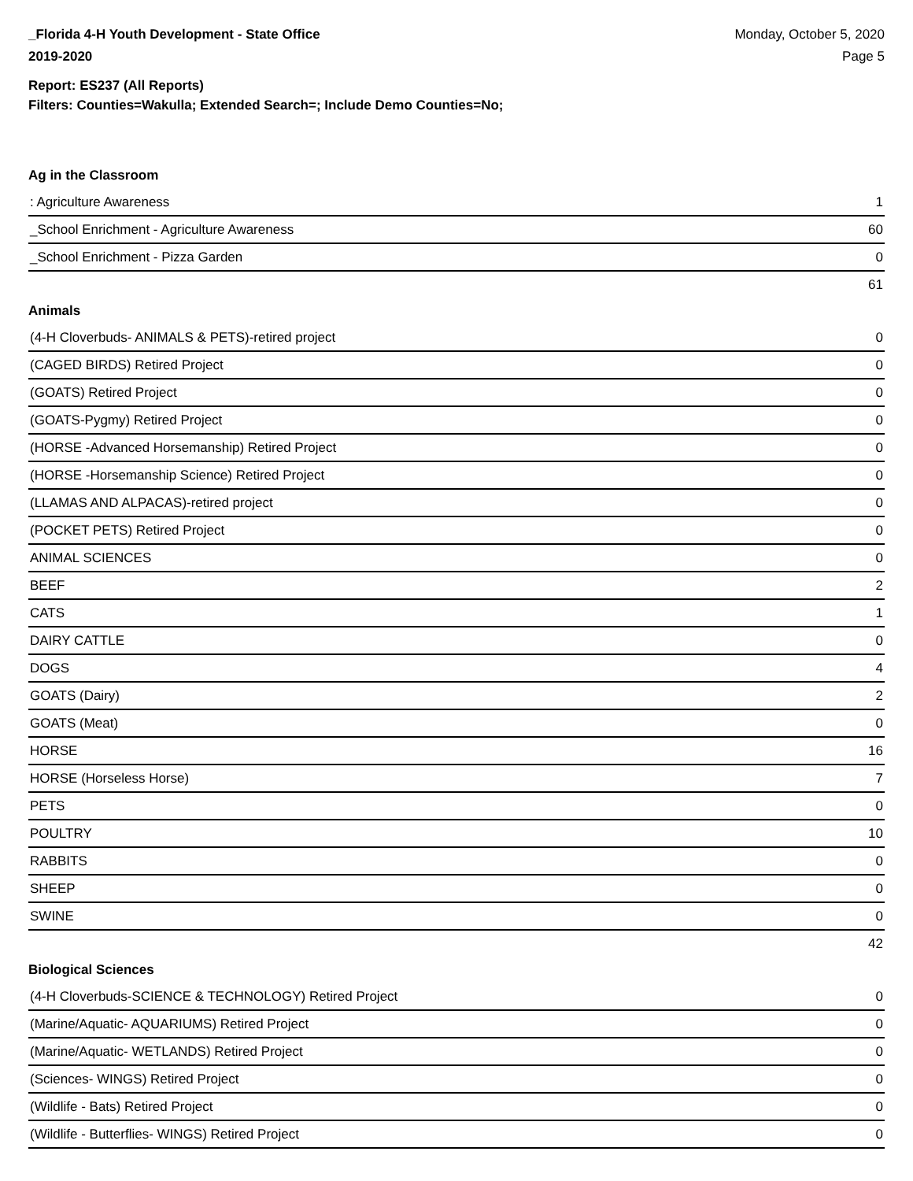_Florida 4-H Youth Development - State Office
2019-2020
Monday, October 5, 2020
Page 5
Report: ES237 (All Reports)
Filters: Counties=Wakulla; Extended Search=; Include Demo Counties=No;
Ag in the Classroom
| : Agriculture Awareness | 1 |
| _School Enrichment - Agriculture Awareness | 60 |
| _School Enrichment - Pizza Garden | 0 |
| | 61 |
Animals
| (4-H Cloverbuds- ANIMALS & PETS)-retired project | 0 |
| (CAGED BIRDS) Retired Project | 0 |
| (GOATS) Retired Project | 0 |
| (GOATS-Pygmy) Retired Project | 0 |
| (HORSE -Advanced Horsemanship) Retired Project | 0 |
| (HORSE -Horsemanship Science) Retired Project | 0 |
| (LLAMAS AND ALPACAS)-retired project | 0 |
| (POCKET PETS) Retired Project | 0 |
| ANIMAL SCIENCES | 0 |
| BEEF | 2 |
| CATS | 1 |
| DAIRY CATTLE | 0 |
| DOGS | 4 |
| GOATS (Dairy) | 2 |
| GOATS (Meat) | 0 |
| HORSE | 16 |
| HORSE (Horseless Horse) | 7 |
| PETS | 0 |
| POULTRY | 10 |
| RABBITS | 0 |
| SHEEP | 0 |
| SWINE | 0 |
| | 42 |
Biological Sciences
| (4-H Cloverbuds-SCIENCE & TECHNOLOGY) Retired Project | 0 |
| (Marine/Aquatic- AQUARIUMS) Retired Project | 0 |
| (Marine/Aquatic- WETLANDS) Retired Project | 0 |
| (Sciences- WINGS) Retired Project | 0 |
| (Wildlife - Bats) Retired Project | 0 |
| (Wildlife - Butterflies- WINGS) Retired Project | 0 |